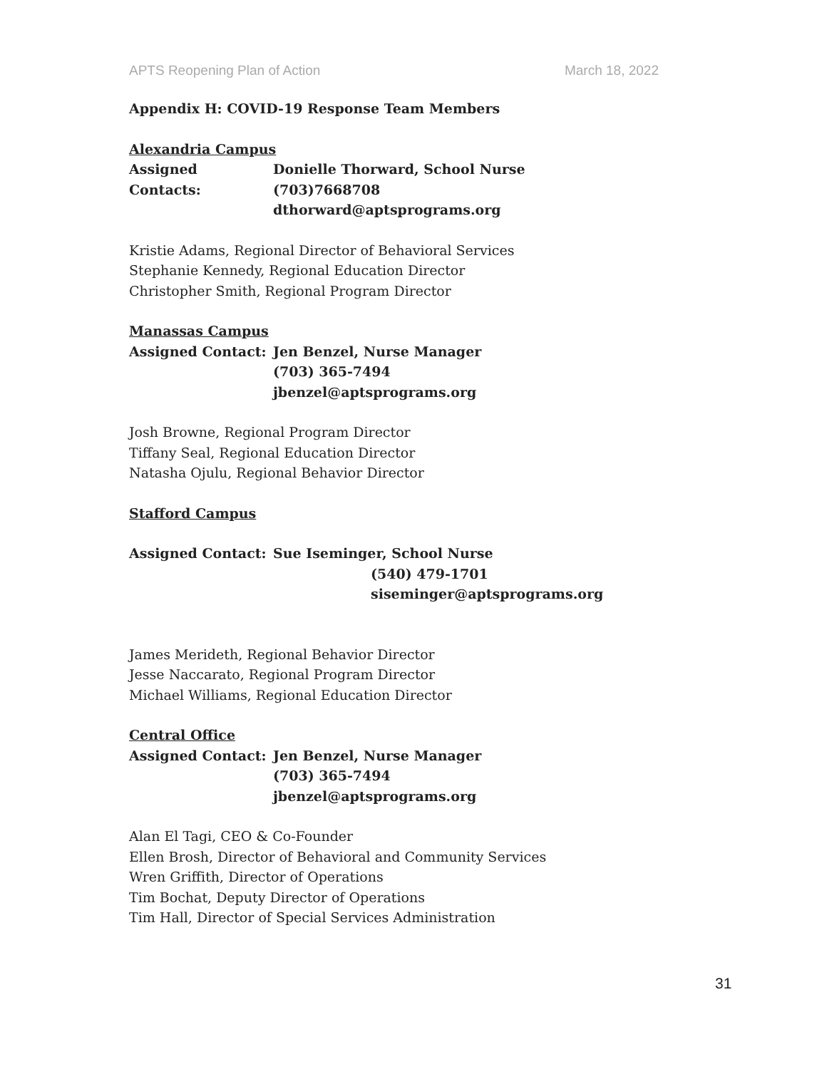APTS Reopening Plan of Action March 18, 2022
Appendix H: COVID-19 Response Team Members
Alexandria Campus
Assigned Contacts:
Donielle Thorward, School Nurse
(703)7668708
dthorward@aptsprograms.org
Kristie Adams, Regional Director of Behavioral Services
Stephanie Kennedy, Regional Education Director
Christopher Smith, Regional Program Director
Manassas Campus
Assigned Contact: Jen Benzel, Nurse Manager
(703) 365-7494
jbenzel@aptsprograms.org
Josh Browne, Regional Program Director
Tiffany Seal, Regional Education Director
Natasha Ojulu, Regional Behavior Director
Stafford Campus
Assigned Contact: Sue Iseminger, School Nurse
(540) 479-1701
siseminger@aptsprograms.org
James Merideth, Regional Behavior Director
Jesse Naccarato, Regional Program Director
Michael Williams, Regional Education Director
Central Office
Assigned Contact: Jen Benzel, Nurse Manager
(703) 365-7494
jbenzel@aptsprograms.org
Alan El Tagi, CEO & Co-Founder
Ellen Brosh, Director of Behavioral and Community Services
Wren Griffith, Director of Operations
Tim Bochat, Deputy Director of Operations
Tim Hall, Director of Special Services Administration
31